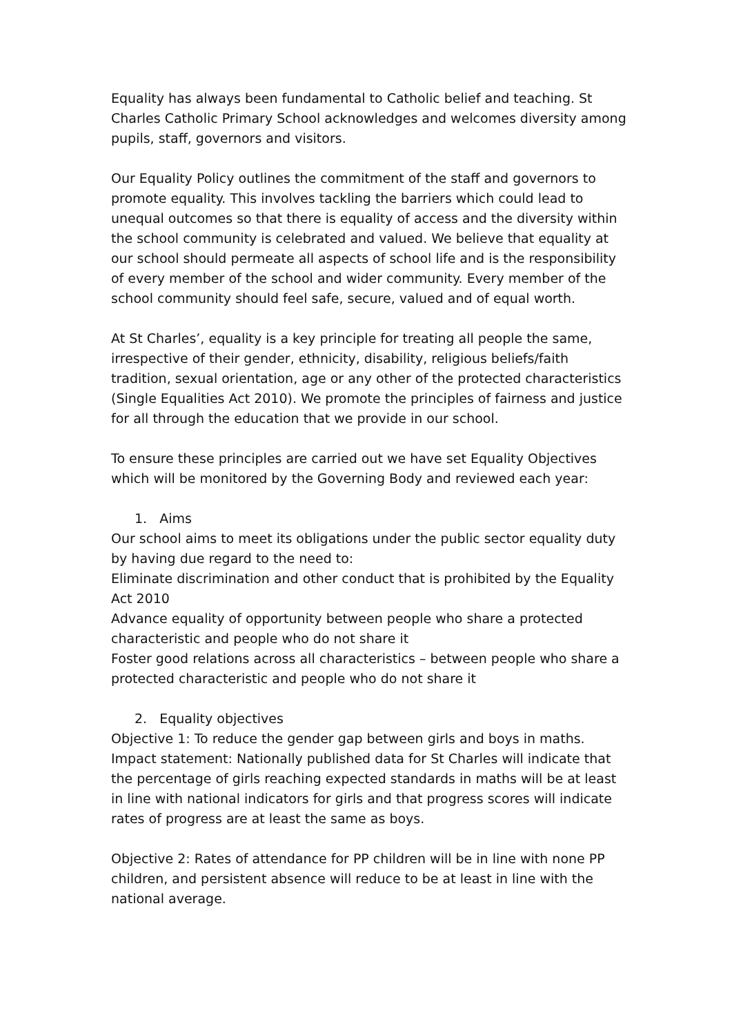Equality has always been fundamental to Catholic belief and teaching. St Charles Catholic Primary School acknowledges and welcomes diversity among pupils, staff, governors and visitors.
Our Equality Policy outlines the commitment of the staff and governors to promote equality. This involves tackling the barriers which could lead to unequal outcomes so that there is equality of access and the diversity within the school community is celebrated and valued. We believe that equality at our school should permeate all aspects of school life and is the responsibility of every member of the school and wider community. Every member of the school community should feel safe, secure, valued and of equal worth.
At St Charles’, equality is a key principle for treating all people the same, irrespective of their gender, ethnicity, disability, religious beliefs/faith tradition, sexual orientation, age or any other of the protected characteristics (Single Equalities Act 2010). We promote the principles of fairness and justice for all through the education that we provide in our school.
To ensure these principles are carried out we have set Equality Objectives which will be monitored by the Governing Body and reviewed each year:
1. Aims
Our school aims to meet its obligations under the public sector equality duty by having due regard to the need to:
Eliminate discrimination and other conduct that is prohibited by the Equality Act 2010
Advance equality of opportunity between people who share a protected characteristic and people who do not share it
Foster good relations across all characteristics – between people who share a protected characteristic and people who do not share it
2. Equality objectives
Objective 1: To reduce the gender gap between girls and boys in maths.
Impact statement: Nationally published data for St Charles will indicate that the percentage of girls reaching expected standards in maths will be at least in line with national indicators for girls and that progress scores will indicate rates of progress are at least the same as boys.
Objective 2: Rates of attendance for PP children will be in line with none PP children, and persistent absence will reduce to be at least in line with the national average.